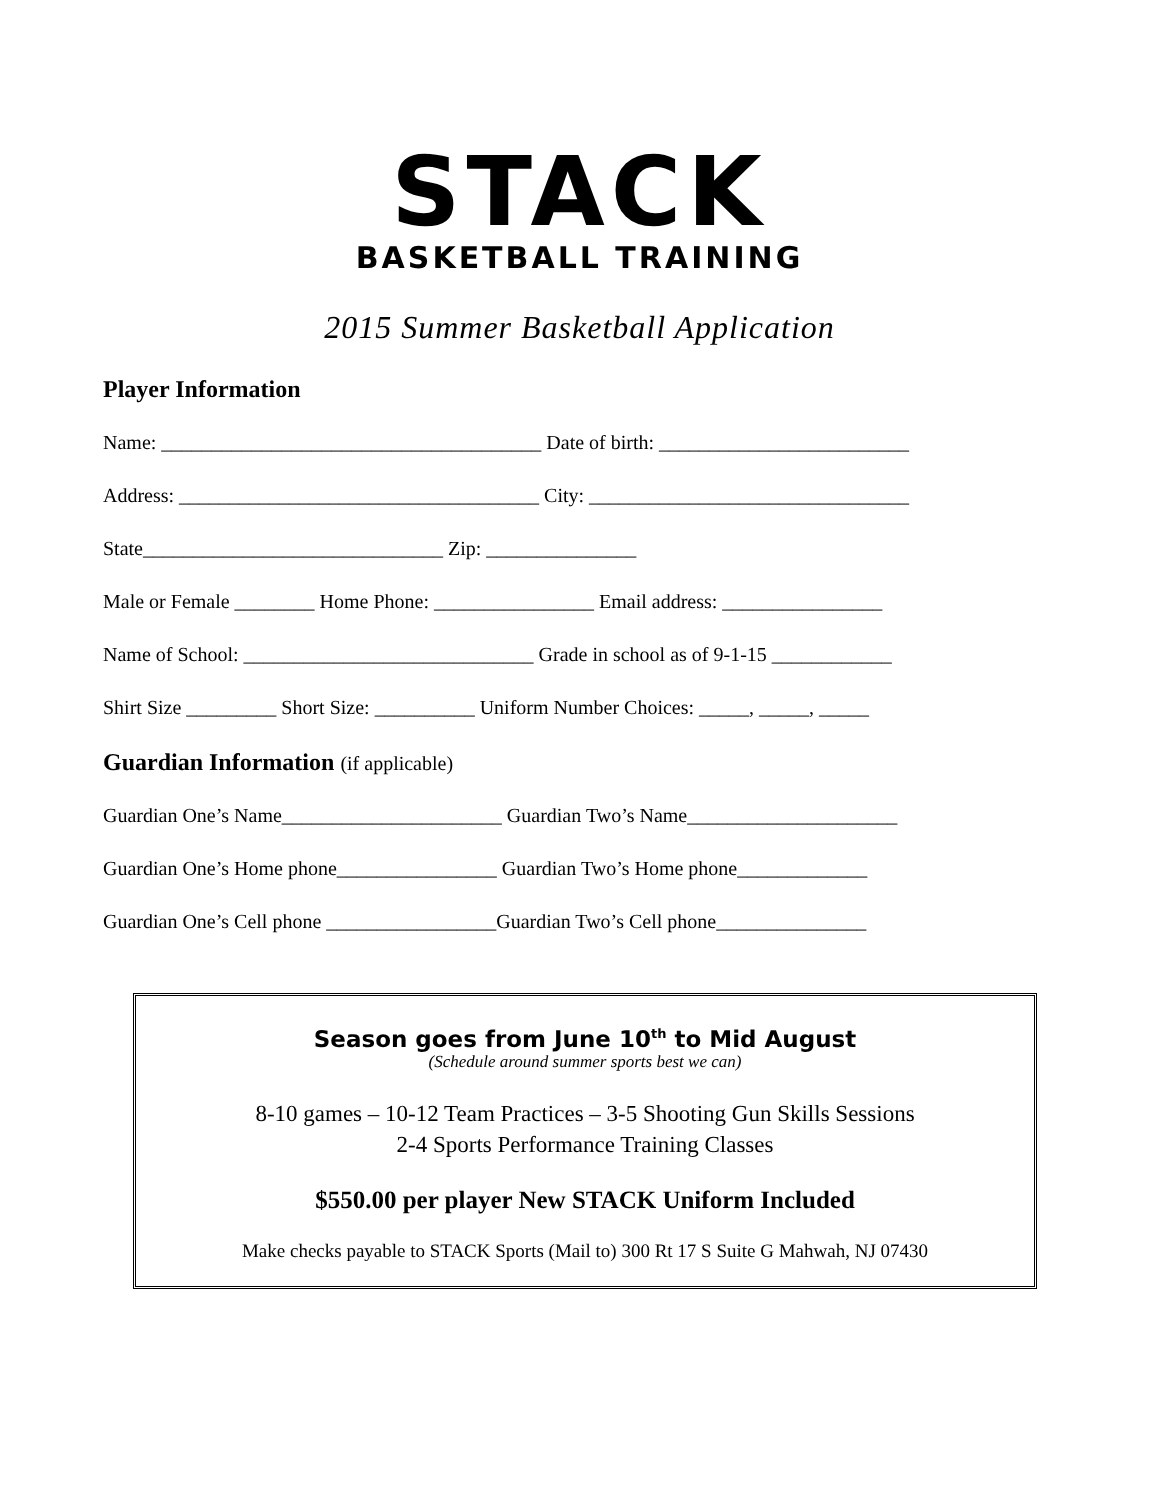STACK
BASKETBALL TRAINING
2015 Summer Basketball Application
Player Information
Name: ______________________________________ Date of birth: _________________________
Address: ____________________________________ City: ________________________________
State______________________________ Zip: _______________
Male or Female ________ Home Phone: ________________ Email address: ________________
Name of School: _____________________________ Grade in school as of 9-1-15 ____________
Shirt Size _________ Short Size: __________ Uniform Number Choices: _____, _____, _____
Guardian Information (if applicable)
Guardian One’s Name______________________ Guardian Two’s Name_____________________
Guardian One’s Home phone________________ Guardian Two’s Home phone_____________
Guardian One’s Cell phone _________________Guardian Two’s Cell phone_______________
Season goes from June 10<sup>th</sup> to Mid August
(Schedule around summer sports best we can)
8-10 games – 10-12 Team Practices – 3-5 Shooting Gun Skills Sessions
2-4 Sports Performance Training Classes
$550.00 per player New STACK Uniform Included
Make checks payable to STACK Sports (Mail to) 300 Rt 17 S Suite G Mahwah, NJ 07430